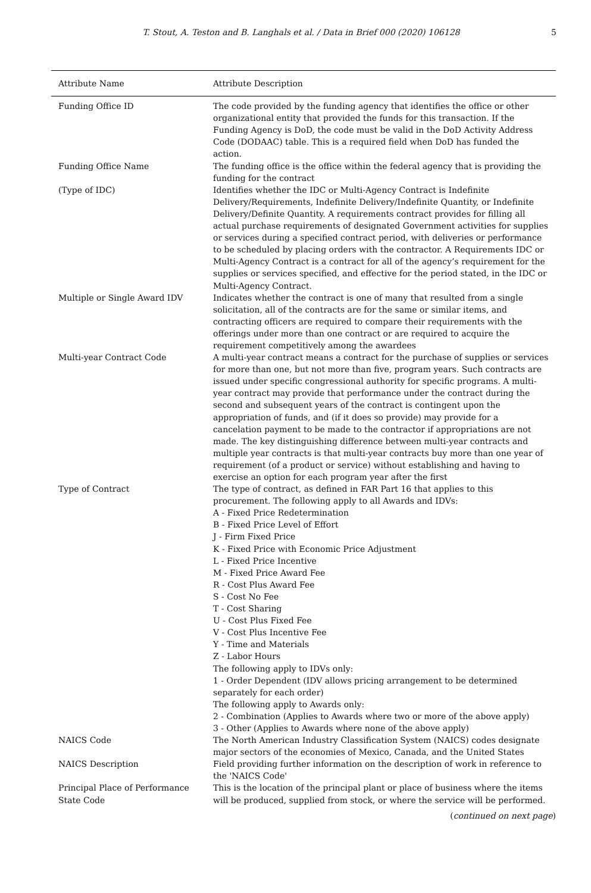T. Stout, A. Teston and B. Langhals et al. / Data in Brief 000 (2020) 106128 5
| Attribute Name | Attribute Description |
| --- | --- |
| Funding Office ID | The code provided by the funding agency that identifies the office or other organizational entity that provided the funds for this transaction. If the Funding Agency is DoD, the code must be valid in the DoD Activity Address Code (DODAAC) table. This is a required field when DoD has funded the action. |
| Funding Office Name | The funding office is the office within the federal agency that is providing the funding for the contract |
| (Type of IDC) | Identifies whether the IDC or Multi-Agency Contract is Indefinite Delivery/Requirements, Indefinite Delivery/Indefinite Quantity, or Indefinite Delivery/Definite Quantity. A requirements contract provides for filling all actual purchase requirements of designated Government activities for supplies or services during a specified contract period, with deliveries or performance to be scheduled by placing orders with the contractor. A Requirements IDC or Multi-Agency Contract is a contract for all of the agency’s requirement for the supplies or services specified, and effective for the period stated, in the IDC or Multi-Agency Contract. |
| Multiple or Single Award IDV | Indicates whether the contract is one of many that resulted from a single solicitation, all of the contracts are for the same or similar items, and contracting officers are required to compare their requirements with the offerings under more than one contract or are required to acquire the requirement competitively among the awardees |
| Multi-year Contract Code | A multi-year contract means a contract for the purchase of supplies or services for more than one, but not more than five, program years. Such contracts are issued under specific congressional authority for specific programs. A multi-year contract may provide that performance under the contract during the second and subsequent years of the contract is contingent upon the appropriation of funds, and (if it does so provide) may provide for a cancelation payment to be made to the contractor if appropriations are not made. The key distinguishing difference between multi-year contracts and multiple year contracts is that multi-year contracts buy more than one year of requirement (of a product or service) without establishing and having to exercise an option for each program year after the first |
| Type of Contract | The type of contract, as defined in FAR Part 16 that applies to this procurement. The following apply to all Awards and IDVs: A - Fixed Price Redetermination B - Fixed Price Level of Effort J - Firm Fixed Price K - Fixed Price with Economic Price Adjustment L - Fixed Price Incentive M - Fixed Price Award Fee R - Cost Plus Award Fee S - Cost No Fee T - Cost Sharing U - Cost Plus Fixed Fee V - Cost Plus Incentive Fee Y - Time and Materials Z - Labor Hours The following apply to IDVs only: 1 - Order Dependent (IDV allows pricing arrangement to be determined separately for each order) The following apply to Awards only: 2 - Combination (Applies to Awards where two or more of the above apply) 3 - Other (Applies to Awards where none of the above apply) |
| NAICS Code | The North American Industry Classification System (NAICS) codes designate major sectors of the economies of Mexico, Canada, and the United States |
| NAICS Description | Field providing further information on the description of work in reference to the 'NAICS Code' |
| Principal Place of Performance State Code | This is the location of the principal plant or place of business where the items will be produced, supplied from stock, or where the service will be performed. |
(continued on next page)